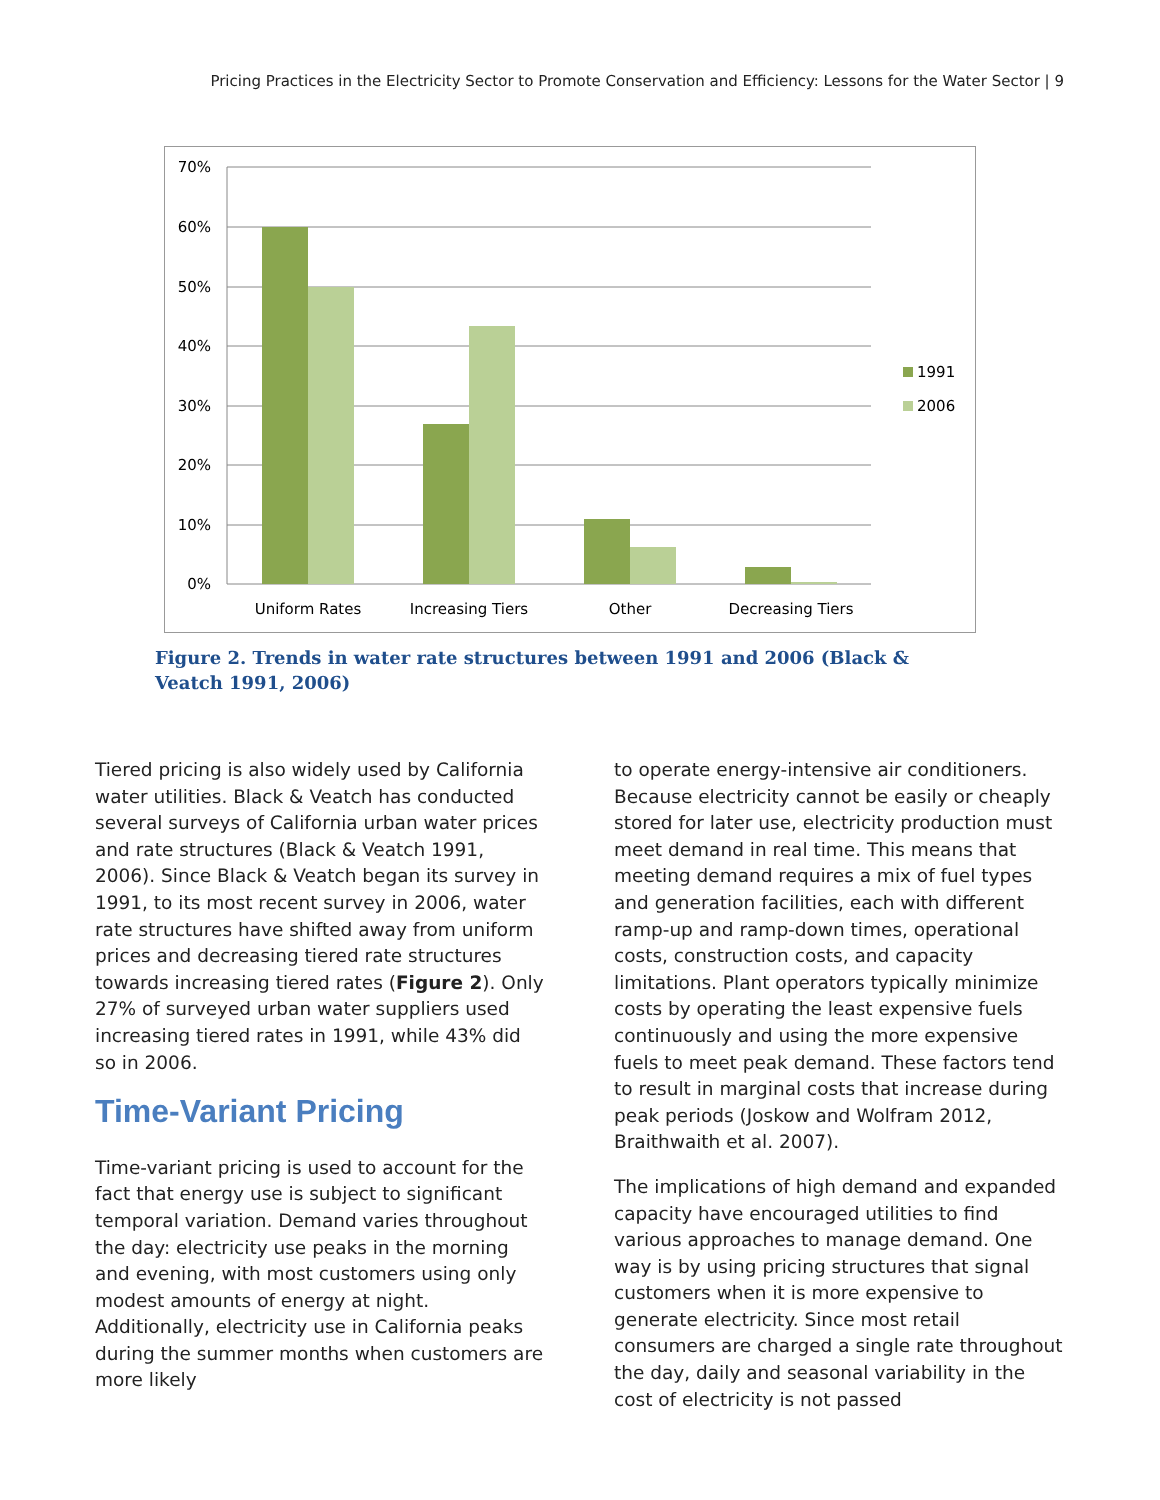Pricing Practices in the Electricity Sector to Promote Conservation and Efficiency: Lessons for the Water Sector | 9
70%
60%
50%
40%
30%
20%
10%
0%
Uniform Rates
Increasing Tiers
Other
Decreasing Tiers
1991
2006
Figure 2. Trends in water rate structures between 1991 and 2006 (Black & Veatch 1991, 2006)
Tiered pricing is also widely used by California water utilities. Black & Veatch has conducted several surveys of California urban water prices and rate structures (Black & Veatch 1991, 2006). Since Black & Veatch began its survey in 1991, to its most recent survey in 2006, water rate structures have shifted away from uniform prices and decreasing tiered rate structures towards increasing tiered rates (Figure 2). Only 27% of surveyed urban water suppliers used increasing tiered rates in 1991, while 43% did so in 2006.
Time-Variant Pricing
Time-variant pricing is used to account for the fact that energy use is subject to significant temporal variation. Demand varies throughout the day: electricity use peaks in the morning and evening, with most customers using only modest amounts of energy at night. Additionally, electricity use in California peaks during the summer months when customers are more likely
to operate energy-intensive air conditioners. Because electricity cannot be easily or cheaply stored for later use, electricity production must meet demand in real time. This means that meeting demand requires a mix of fuel types and generation facilities, each with different ramp-up and ramp-down times, operational costs, construction costs, and capacity limitations. Plant operators typically minimize costs by operating the least expensive fuels continuously and using the more expensive fuels to meet peak demand. These factors tend to result in marginal costs that increase during peak periods (Joskow and Wolfram 2012, Braithwaith et al. 2007).
The implications of high demand and expanded capacity have encouraged utilities to find various approaches to manage demand. One way is by using pricing structures that signal customers when it is more expensive to generate electricity. Since most retail consumers are charged a single rate throughout the day, daily and seasonal variability in the cost of electricity is not passed